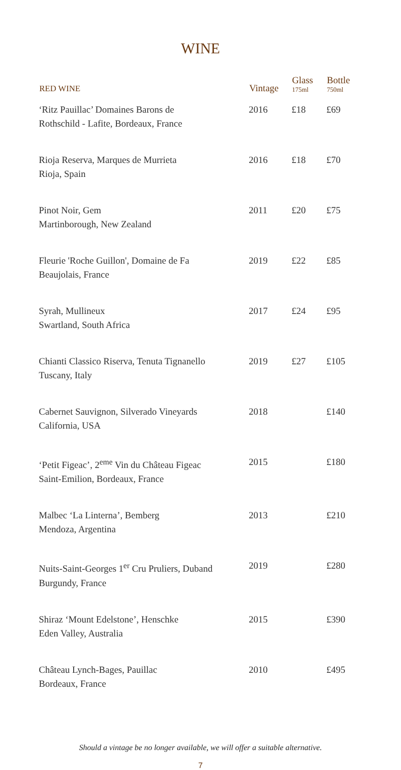WINE
| RED WINE | Vintage | Glass 175ml | Bottle 750ml |
| --- | --- | --- | --- |
| ‘Ritz Pauillac’ Domaines Barons de Rothschild - Lafite, Bordeaux, France | 2016 | £18 | £69 |
| Rioja Reserva, Marques de Murrieta Rioja, Spain | 2016 | £18 | £70 |
| Pinot Noir, Gem Martinborough, New Zealand | 2011 | £20 | £75 |
| Fleurie 'Roche Guillon', Domaine de Fa Beaujolais, France | 2019 | £22 | £85 |
| Syrah, Mullineux Swartland, South Africa | 2017 | £24 | £95 |
| Chianti Classico Riserva, Tenuta Tignanello Tuscany, Italy | 2019 | £27 | £105 |
| Cabernet Sauvignon, Silverado Vineyards California, USA | 2018 | | £140 |
| ‘Petit Figeac’, 2<sup>eme</sup> Vin du Château Figeac Saint-Emilion, Bordeaux, France | 2015 | | £180 |
| Malbec ‘La Linterna’, Bemberg Mendoza, Argentina | 2013 | | £210 |
| Nuits-Saint-Georges 1<sup>er</sup> Cru Pruliers, Duband Burgundy, France | 2019 | | £280 |
| Shiraz ‘Mount Edelstone’, Henschke Eden Valley, Australia | 2015 | | £390 |
| Château Lynch-Bages, Pauillac Bordeaux, France | 2010 | | £495 |
Should a vintage be no longer available, we will offer a suitable alternative.
7